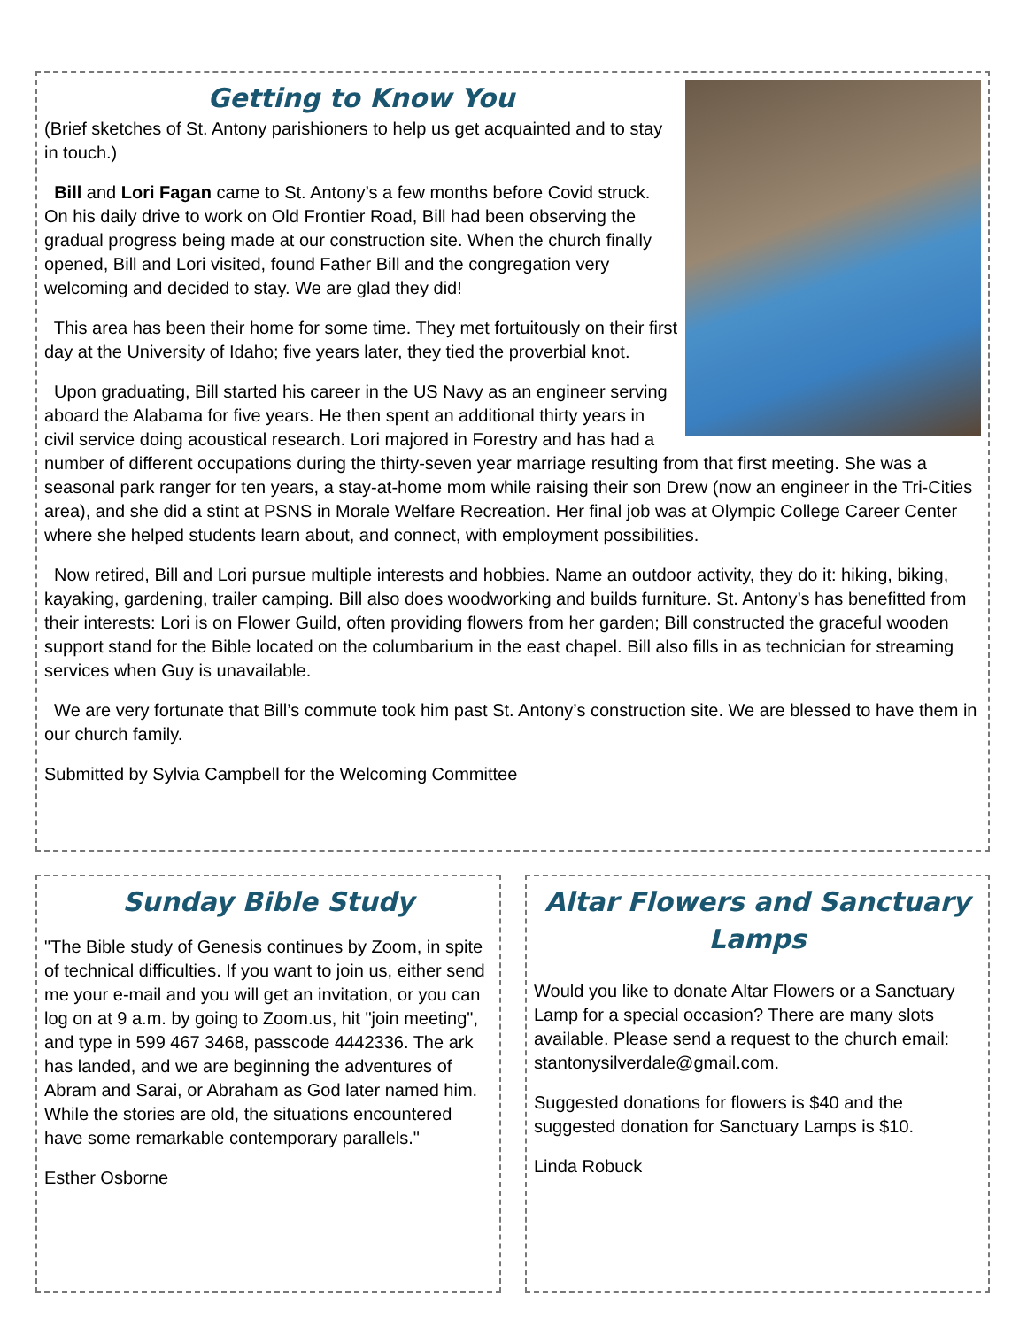Getting to Know You
(Brief sketches of St. Antony parishioners to help us get acquainted and to stay in touch.)
Bill and Lori Fagan came to St. Antony’s a few months before Covid struck. On his daily drive to work on Old Frontier Road, Bill had been observing the gradual progress being made at our construction site. When the church finally opened, Bill and Lori visited, found Father Bill and the congregation very welcoming and decided to stay. We are glad they did!
This area has been their home for some time. They met fortuitously on their first day at the University of Idaho; five years later, they tied the proverbial knot.
Upon graduating, Bill started his career in the US Navy as an engineer serving aboard the Alabama for five years. He then spent an additional thirty years in civil service doing acoustical research. Lori majored in Forestry and has had a number of different occupations during the thirty-seven year marriage resulting from that first meeting. She was a seasonal park ranger for ten years, a stay-at-home mom while raising their son Drew (now an engineer in the Tri-Cities area), and she did a stint at PSNS in Morale Welfare Recreation. Her final job was at Olympic College Career Center where she helped students learn about, and connect, with employment possibilities.
Now retired, Bill and Lori pursue multiple interests and hobbies. Name an outdoor activity, they do it: hiking, biking, kayaking, gardening, trailer camping. Bill also does woodworking and builds furniture. St. Antony’s has benefitted from their interests: Lori is on Flower Guild, often providing flowers from her garden; Bill constructed the graceful wooden support stand for the Bible located on the columbarium in the east chapel. Bill also fills in as technician for streaming services when Guy is unavailable.
We are very fortunate that Bill’s commute took him past St. Antony’s construction site. We are blessed to have them in our church family.
Submitted by Sylvia Campbell for the Welcoming Committee
Sunday Bible Study
"The Bible study of Genesis continues by Zoom, in spite of technical difficulties. If you want to join us, either send me your e-mail and you will get an invitation, or you can log on at 9 a.m. by going to Zoom.us, hit "join meeting", and type in 599 467 3468, passcode 4442336. The ark has landed, and we are beginning the adventures of Abram and Sarai, or Abraham as God later named him. While the stories are old, the situations encountered have some remarkable contemporary parallels."
Esther Osborne
Altar Flowers and Sanctuary Lamps
Would you like to donate Altar Flowers or a Sanctuary Lamp for a special occasion? There are many slots available. Please send a request to the church email: stantonysilverdale@gmail.com.
Suggested donations for flowers is $40 and the suggested donation for Sanctuary Lamps is $10.
Linda Robuck